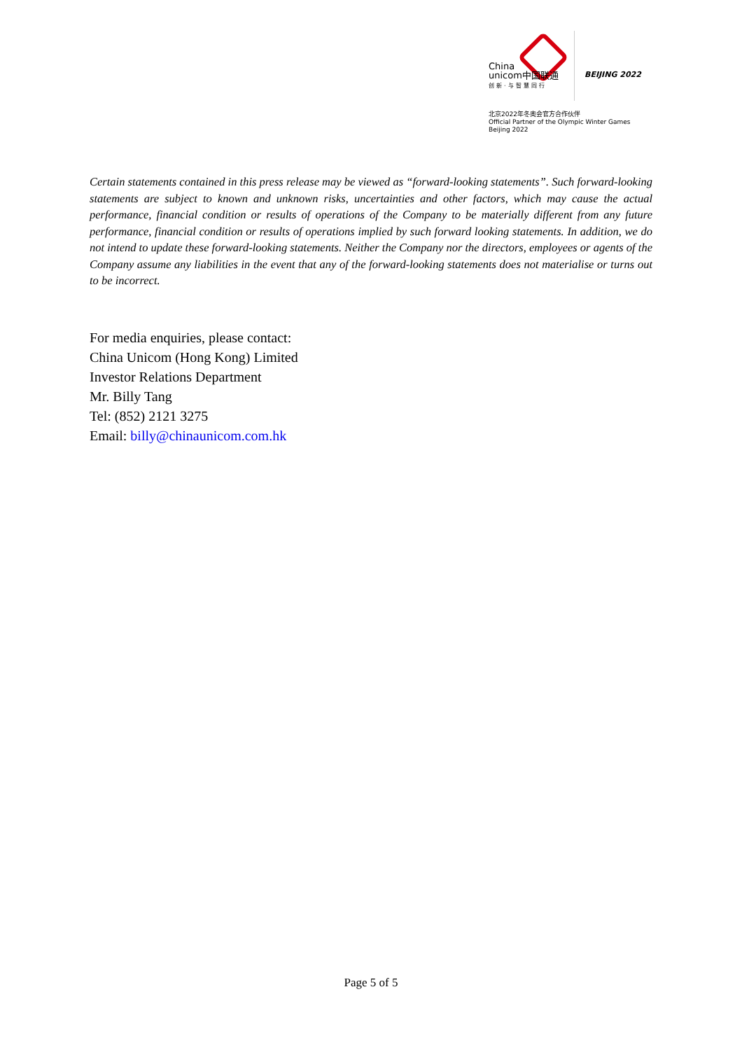China
unicom中国联通
创新·与智慧同行
BEIJING 2022
北京2022年冬奥会官方合作伙伴
Official Partner of the Olympic Winter Games Beijing 2022
Certain statements contained in this press release may be viewed as “forward-looking statements”. Such forward-looking statements are subject to known and unknown risks, uncertainties and other factors, which may cause the actual performance, financial condition or results of operations of the Company to be materially different from any future performance, financial condition or results of operations implied by such forward looking statements. In addition, we do not intend to update these forward-looking statements. Neither the Company nor the directors, employees or agents of the Company assume any liabilities in the event that any of the forward-looking statements does not materialise or turns out to be incorrect.
For media enquiries, please contact:
China Unicom (Hong Kong) Limited
Investor Relations Department
Mr. Billy Tang
Tel: (852) 2121 3275
Email: billy@chinaunicom.com.hk
Page 5 of 5